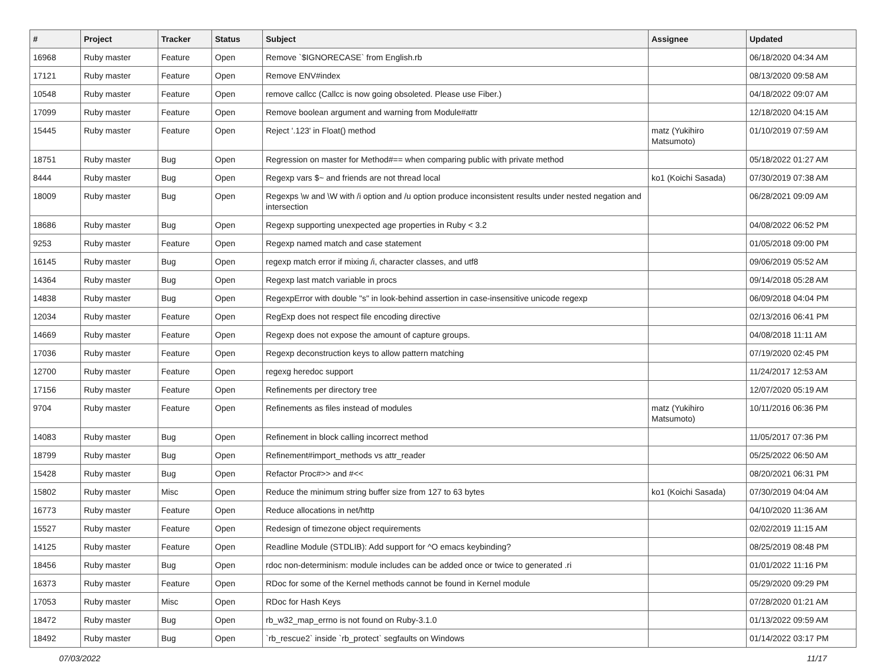| # | Project | Tracker | Status | Subject | Assignee | Updated |
| --- | --- | --- | --- | --- | --- | --- |
| 16968 | Ruby master | Feature | Open | Remove `$IGNORECASE` from English.rb | | 06/18/2020 04:34 AM |
| 17121 | Ruby master | Feature | Open | Remove ENV#index | | 08/13/2020 09:58 AM |
| 10548 | Ruby master | Feature | Open | remove callcc (Callcc is now going obsoleted. Please use Fiber.) | | 04/18/2022 09:07 AM |
| 17099 | Ruby master | Feature | Open | Remove boolean argument and warning from Module#attr | | 12/18/2020 04:15 AM |
| 15445 | Ruby master | Feature | Open | Reject '.123' in Float() method | matz (Yukihiro Matsumoto) | 01/10/2019 07:59 AM |
| 18751 | Ruby master | Bug | Open | Regression on master for Method#== when comparing public with private method | | 05/18/2022 01:27 AM |
| 8444 | Ruby master | Bug | Open | Regexp vars $~ and friends are not thread local | ko1 (Koichi Sasada) | 07/30/2019 07:38 AM |
| 18009 | Ruby master | Bug | Open | Regexps \w and \W with /i option and /u option produce inconsistent results under nested negation and intersection | | 06/28/2021 09:09 AM |
| 18686 | Ruby master | Bug | Open | Regexp supporting unexpected age properties in Ruby < 3.2 | | 04/08/2022 06:52 PM |
| 9253 | Ruby master | Feature | Open | Regexp named match and case statement | | 01/05/2018 09:00 PM |
| 16145 | Ruby master | Bug | Open | regexp match error if mixing /i, character classes, and utf8 | | 09/06/2019 05:52 AM |
| 14364 | Ruby master | Bug | Open | Regexp last match variable in procs | | 09/14/2018 05:28 AM |
| 14838 | Ruby master | Bug | Open | RegexpError with double "s" in look-behind assertion in case-insensitive unicode regexp | | 06/09/2018 04:04 PM |
| 12034 | Ruby master | Feature | Open | RegExp does not respect file encoding directive | | 02/13/2016 06:41 PM |
| 14669 | Ruby master | Feature | Open | Regexp does not expose the amount of capture groups. | | 04/08/2018 11:11 AM |
| 17036 | Ruby master | Feature | Open | Regexp deconstruction keys to allow pattern matching | | 07/19/2020 02:45 PM |
| 12700 | Ruby master | Feature | Open | regexg heredoc support | | 11/24/2017 12:53 AM |
| 17156 | Ruby master | Feature | Open | Refinements per directory tree | | 12/07/2020 05:19 AM |
| 9704 | Ruby master | Feature | Open | Refinements as files instead of modules | matz (Yukihiro Matsumoto) | 10/11/2016 06:36 PM |
| 14083 | Ruby master | Bug | Open | Refinement in block calling incorrect method | | 11/05/2017 07:36 PM |
| 18799 | Ruby master | Bug | Open | Refinement#import_methods vs attr_reader | | 05/25/2022 06:50 AM |
| 15428 | Ruby master | Bug | Open | Refactor Proc#>> and #<< | | 08/20/2021 06:31 PM |
| 15802 | Ruby master | Misc | Open | Reduce the minimum string buffer size from 127 to 63 bytes | ko1 (Koichi Sasada) | 07/30/2019 04:04 AM |
| 16773 | Ruby master | Feature | Open | Reduce allocations in net/http | | 04/10/2020 11:36 AM |
| 15527 | Ruby master | Feature | Open | Redesign of timezone object requirements | | 02/02/2019 11:15 AM |
| 14125 | Ruby master | Feature | Open | Readline Module (STDLIB): Add support for ^O emacs keybinding? | | 08/25/2019 08:48 PM |
| 18456 | Ruby master | Bug | Open | rdoc non-determinism: module includes can be added once or twice to generated .ri | | 01/01/2022 11:16 PM |
| 16373 | Ruby master | Feature | Open | RDoc for some of the Kernel methods cannot be found in Kernel module | | 05/29/2020 09:29 PM |
| 17053 | Ruby master | Misc | Open | RDoc for Hash Keys | | 07/28/2020 01:21 AM |
| 18472 | Ruby master | Bug | Open | rb_w32_map_errno is not found on Ruby-3.1.0 | | 01/13/2022 09:59 AM |
| 18492 | Ruby master | Bug | Open | `rb_rescue2` inside `rb_protect` segfaults on Windows | | 01/14/2022 03:17 PM |
07/03/2022 11/17